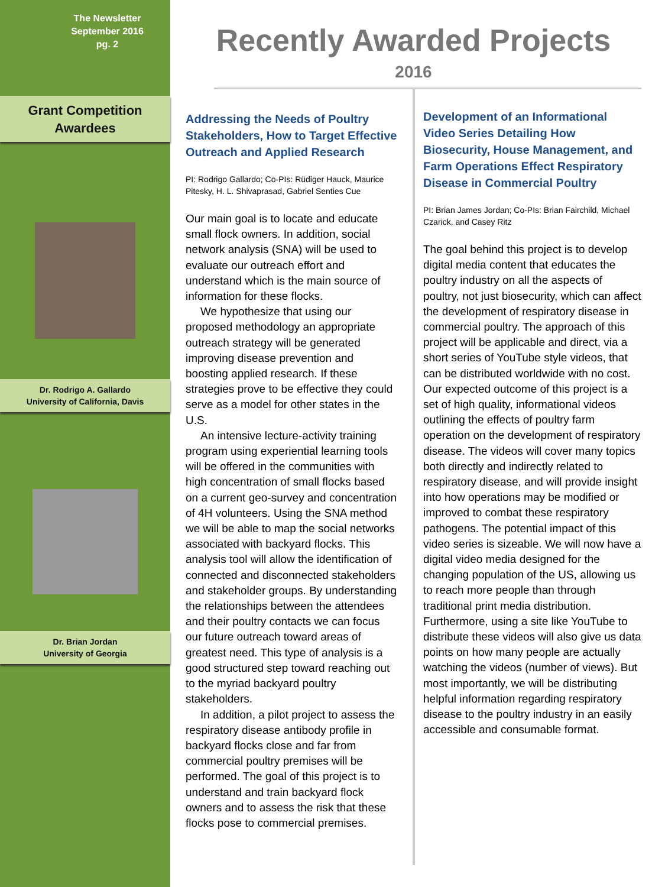The Newsletter
September 2016
pg. 2
Grant Competition
Awardees
Dr. Rodrigo A. Gallardo
University of California, Davis
Dr. Brian Jordan
University of Georgia
Recently Awarded Projects
2016
Addressing the Needs of Poultry Stakeholders, How to Target Effective Outreach and Applied Research
PI: Rodrigo Gallardo; Co-PIs: Rüdiger Hauck, Maurice Pitesky, H. L. Shivaprasad, Gabriel Senties Cue
Our main goal is to locate and educate small flock owners. In addition, social network analysis (SNA) will be used to evaluate our outreach effort and understand which is the main source of information for these flocks.
We hypothesize that using our proposed methodology an appropriate outreach strategy will be generated improving disease prevention and boosting applied research. If these strategies prove to be effective they could serve as a model for other states in the U.S.
An intensive lecture-activity training program using experiential learning tools will be offered in the communities with high concentration of small flocks based on a current geo-survey and concentration of 4H volunteers. Using the SNA method we will be able to map the social networks associated with backyard flocks. This analysis tool will allow the identification of connected and disconnected stakeholders and stakeholder groups. By understanding the relationships between the attendees and their poultry contacts we can focus our future outreach toward areas of greatest need. This type of analysis is a good structured step toward reaching out to the myriad backyard poultry stakeholders.
In addition, a pilot project to assess the respiratory disease antibody profile in backyard flocks close and far from commercial poultry premises will be performed. The goal of this project is to understand and train backyard flock owners and to assess the risk that these flocks pose to commercial premises.
Development of an Informational Video Series Detailing How Biosecurity, House Management, and Farm Operations Effect Respiratory Disease in Commercial Poultry
PI: Brian James Jordan; Co-PIs: Brian Fairchild, Michael Czarick, and Casey Ritz
The goal behind this project is to develop digital media content that educates the poultry industry on all the aspects of poultry, not just biosecurity, which can affect the development of respiratory disease in commercial poultry. The approach of this project will be applicable and direct, via a short series of YouTube style videos, that can be distributed worldwide with no cost. Our expected outcome of this project is a set of high quality, informational videos outlining the effects of poultry farm operation on the development of respiratory disease. The videos will cover many topics both directly and indirectly related to respiratory disease, and will provide insight into how operations may be modified or improved to combat these respiratory pathogens. The potential impact of this video series is sizeable. We will now have a digital video media designed for the changing population of the US, allowing us to reach more people than through traditional print media distribution. Furthermore, using a site like YouTube to distribute these videos will also give us data points on how many people are actually watching the videos (number of views). But most importantly, we will be distributing helpful information regarding respiratory disease to the poultry industry in an easily accessible and consumable format.